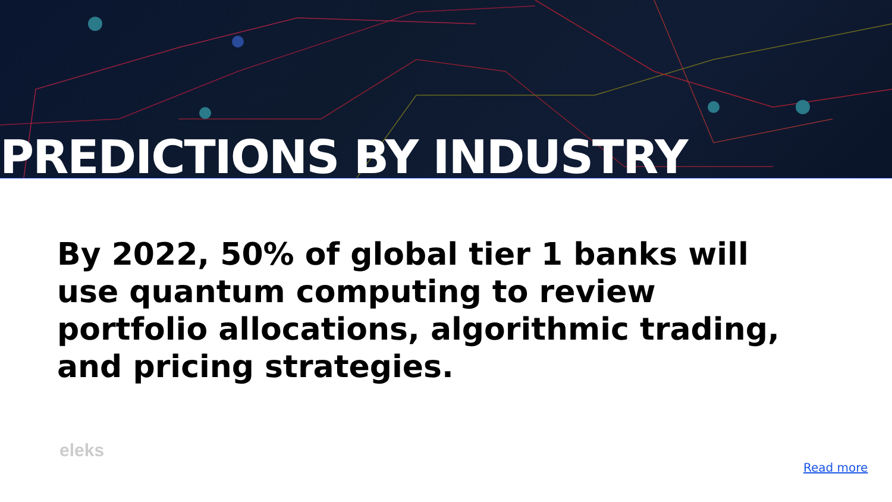PREDICTIONS BY INDUSTRY
By 2022, 50% of global tier 1 banks will use quantum computing to review portfolio allocations, algorithmic trading, and pricing strategies.
eleks
Read more